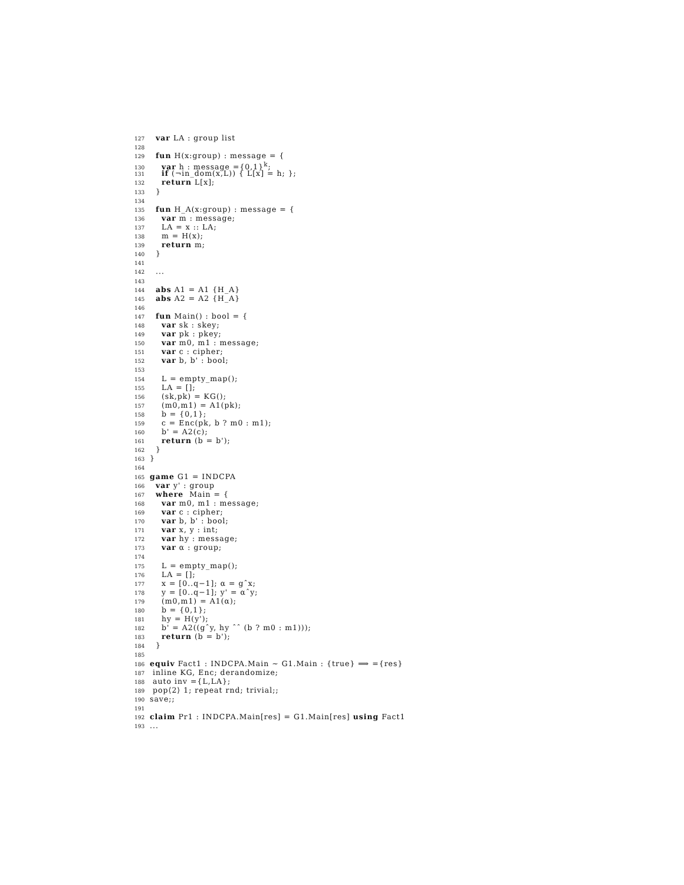127 var LA : group list
128
129 fun H(x:group) : message = {
130 var h : message ={0,1}<sup>k</sup>;
131 if (¬in_dom(x,L)) { L[x] = h; };
132 return L[x];
133 }
134
135 fun H_A(x:group) : message = {
136 var m : message;
137 LA = x :: LA;
138 m = H(x);
139 return m;
140 }
141
142 ...
143
144 abs A1 = A1 {H_A}
145 abs A2 = A2 {H_A}
146
147 fun Main() : bool = {
148 var sk : skey;
149 var pk : pkey;
150 var m0, m1 : message;
151 var c : cipher;
152 var b, b' : bool;
153
154 L = empty_map();
155 LA = [];
156 (sk,pk) = KG();
157 (m0,m1) = A1(pk);
158 b = {0,1};
159 c = Enc(pk, b ? m0 : m1);
160 b' = A2(c);
161 return (b = b');
162 }
163 }
164
165 game G1 = INDCPA
166 var y' : group
167 where Main = {
168 var m0, m1 : message;
169 var c : cipher;
170 var b, b' : bool;
171 var x, y : int;
172 var hy : message;
173 var α : group;
174
175 L = empty_map();
176 LA = [];
177 x = [0..q−1]; α = gˆx;
178 y = [0..q−1]; y' = αˆy;
179 (m0,m1) = A1(α);
180 b = {0,1};
181 hy = H(y');
182 b' = A2((gˆy, hy ˆˆ (b ? m0 : m1)));
183 return (b = b');
184 }
185
186 equiv Fact1 : INDCPA.Main ∼ G1.Main : {true} ⟹ ={res}
187 inline KG, Enc; derandomize;
188 auto inv ={L,LA};
189 pop⟨2⟩ 1; repeat rnd; trivial;;
190 save;;
191
192 claim Pr1 : INDCPA.Main[res] = G1.Main[res] using Fact1
193...